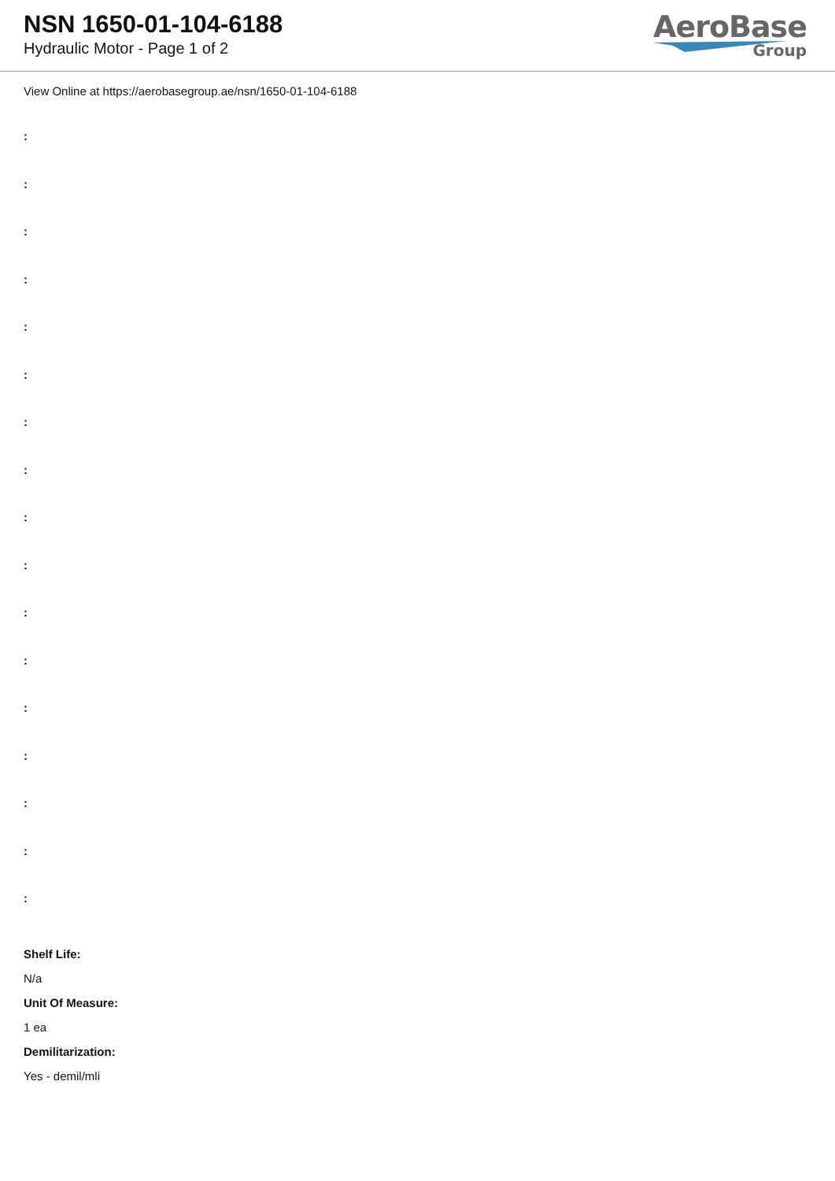NSN 1650-01-104-6188
Hydraulic Motor - Page 1 of 2
AeroBase
Group
View Online at https://aerobasegroup.ae/nsn/1650-01-104-6188
:
:
:
:
:
:
:
:
:
:
:
:
:
:
:
:
:
Shelf Life:
N/a
Unit Of Measure:
1 ea
Demilitarization:
Yes - demil/mli